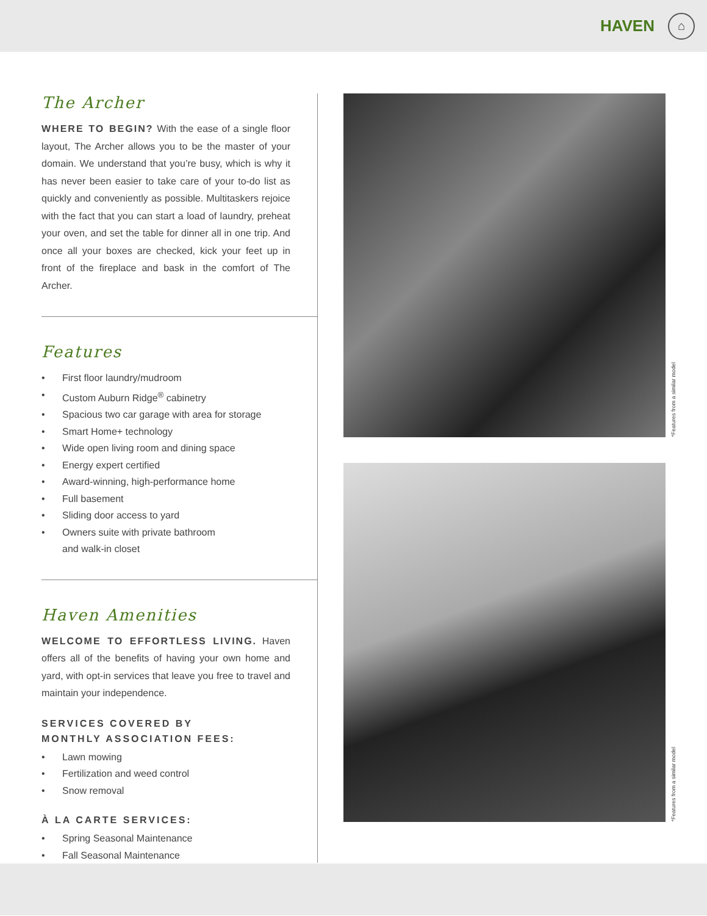HAVEN ⌂
The Archer
WHERE TO BEGIN? With the ease of a single floor layout, The Archer allows you to be the master of your domain. We understand that you’re busy, which is why it has never been easier to take care of your to-do list as quickly and conveniently as possible. Multitaskers rejoice with the fact that you can start a load of laundry, preheat your oven, and set the table for dinner all in one trip. And once all your boxes are checked, kick your feet up in front of the fireplace and bask in the comfort of The Archer.
Features
• First floor laundry/mudroom
• Custom Auburn Ridge<sup>®</sup> cabinetry
• Spacious two car garage with area for storage
• Smart Home+ technology
• Wide open living room and dining space
• Energy expert certified
• Award-winning, high-performance home
• Full basement
• Sliding door access to yard
• Owners suite with private bathroom
and walk-in closet
Haven Amenities
WELCOME TO EFFORTLESS LIVING. Haven offers all of the benefits of having your own home and yard, with opt-in services that leave you free to travel and maintain your independence.
SERVICES COVERED BY
MONTHLY ASSOCIATION FEES:
• Lawn mowing
• Fertilization and weed control
• Snow removal
À LA CARTE SERVICES:
• Spring Seasonal Maintenance
• Fall Seasonal Maintenance
*Features from a similar model
*Features from a similar model